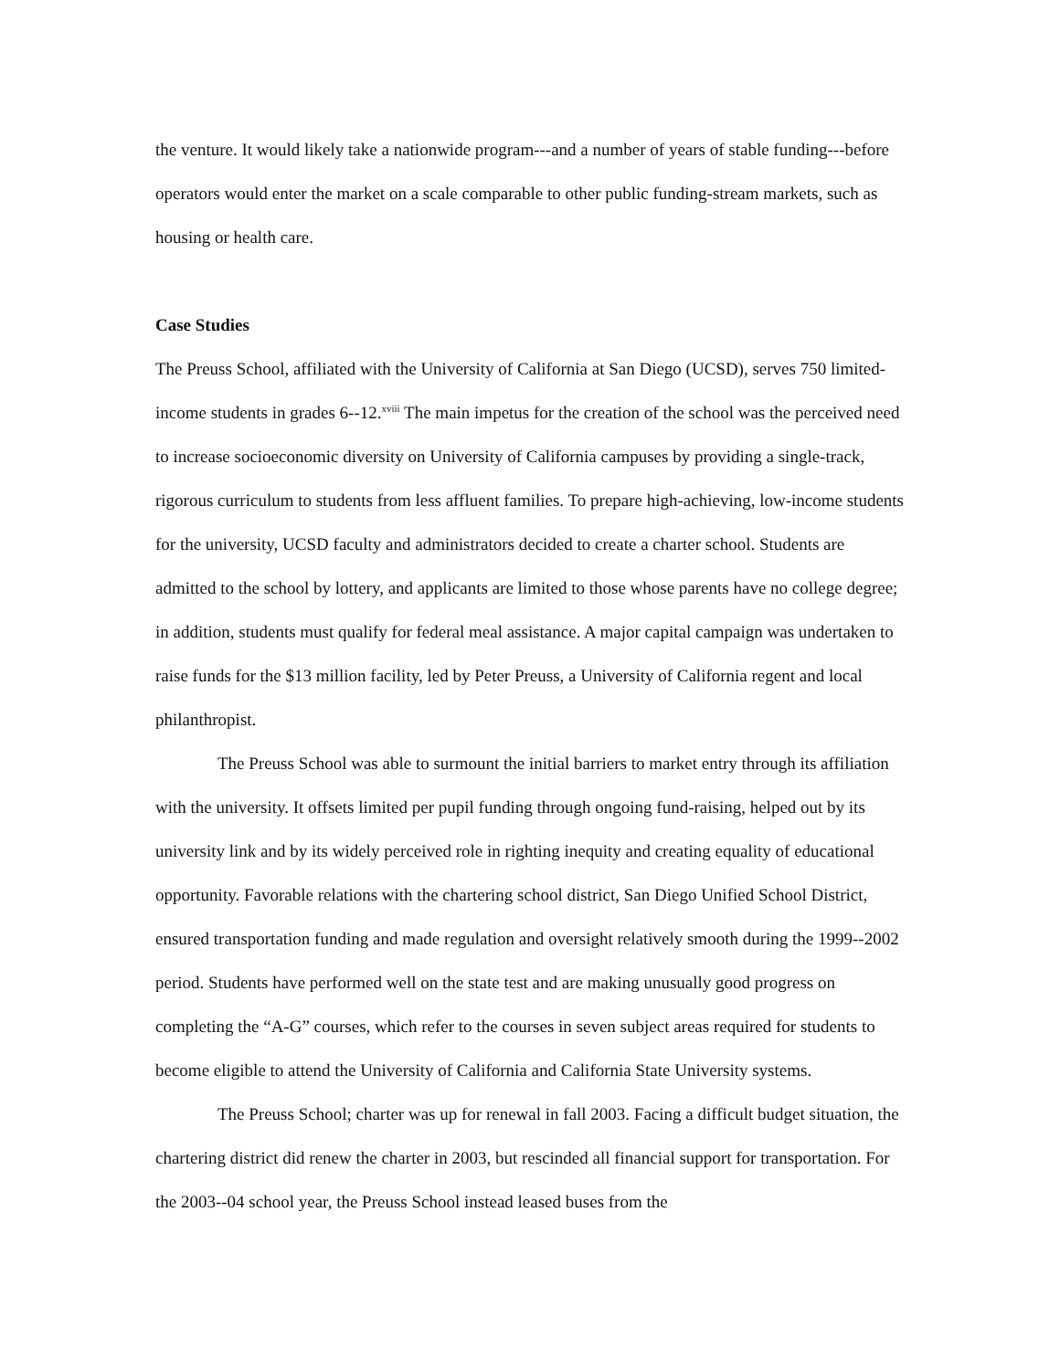the venture. It would likely take a nationwide program---and a number of years of stable funding---before operators would enter the market on a scale comparable to other public funding-stream markets, such as housing or health care.
Case Studies
The Preuss School, affiliated with the University of California at San Diego (UCSD), serves 750 limited-income students in grades 6--12.<sup>xviii</sup> The main impetus for the creation of the school was the perceived need to increase socioeconomic diversity on University of California campuses by providing a single-track, rigorous curriculum to students from less affluent families. To prepare high-achieving, low-income students for the university, UCSD faculty and administrators decided to create a charter school. Students are admitted to the school by lottery, and applicants are limited to those whose parents have no college degree; in addition, students must qualify for federal meal assistance. A major capital campaign was undertaken to raise funds for the $13 million facility, led by Peter Preuss, a University of California regent and local philanthropist.
The Preuss School was able to surmount the initial barriers to market entry through its affiliation with the university. It offsets limited per pupil funding through ongoing fund-raising, helped out by its university link and by its widely perceived role in righting inequity and creating equality of educational opportunity. Favorable relations with the chartering school district, San Diego Unified School District, ensured transportation funding and made regulation and oversight relatively smooth during the 1999--2002 period. Students have performed well on the state test and are making unusually good progress on completing the “A-G” courses, which refer to the courses in seven subject areas required for students to become eligible to attend the University of California and California State University systems.
The Preuss School; charter was up for renewal in fall 2003. Facing a difficult budget situation, the chartering district did renew the charter in 2003, but rescinded all financial support for transportation. For the 2003--04 school year, the Preuss School instead leased buses from the